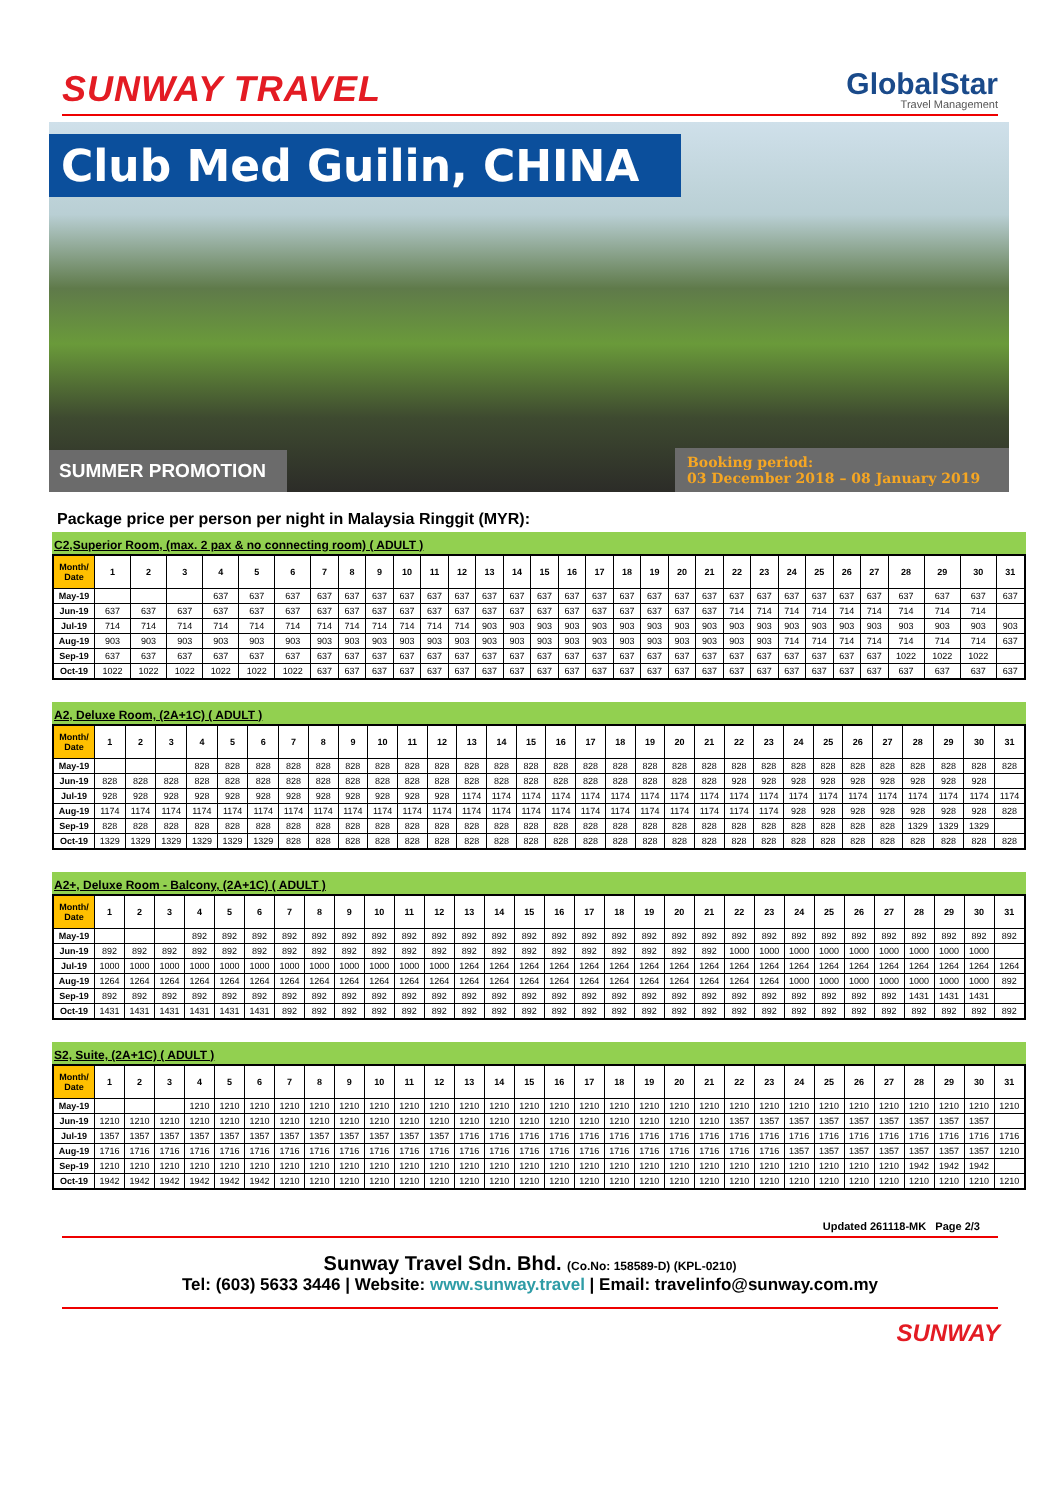SUNWAY TRAVEL
GlobalStar
Travel Management
Club Med Guilin, CHINA
SUMMER PROMOTION
Booking period:
03 December 2018 – 08 January 2019
Package price per person per night in Malaysia Ringgit (MYR):
C2,Superior Room, (max. 2 pax & no connecting room) ( ADULT )
| Month/ Date | 1 | 2 | 3 | 4 | 5 | 6 | 7 | 8 | 9 | 10 | 11 | 12 | 13 | 14 | 15 | 16 | 17 | 18 | 19 | 20 | 21 | 22 | 23 | 24 | 25 | 26 | 27 | 28 | 29 | 30 | 31 |
| --- | --- | --- | --- | --- | --- | --- | --- | --- | --- | --- | --- | --- | --- | --- | --- | --- | --- | --- | --- | --- | --- | --- | --- | --- | --- | --- | --- | --- | --- | --- | --- |
| May-19 | | | | 637 | 637 | 637 | 637 | 637 | 637 | 637 | 637 | 637 | 637 | 637 | 637 | 637 | 637 | 637 | 637 | 637 | 637 | 637 | 637 | 637 | 637 | 637 | 637 | 637 | 637 | 637 | 637 |
| Jun-19 | 637 | 637 | 637 | 637 | 637 | 637 | 637 | 637 | 637 | 637 | 637 | 637 | 637 | 637 | 637 | 637 | 637 | 637 | 637 | 637 | 637 | 714 | 714 | 714 | 714 | 714 | 714 | 714 | 714 | 714 | |
| Jul-19 | 714 | 714 | 714 | 714 | 714 | 714 | 714 | 714 | 714 | 714 | 714 | 714 | 903 | 903 | 903 | 903 | 903 | 903 | 903 | 903 | 903 | 903 | 903 | 903 | 903 | 903 | 903 | 903 | 903 | 903 | 903 |
| Aug-19 | 903 | 903 | 903 | 903 | 903 | 903 | 903 | 903 | 903 | 903 | 903 | 903 | 903 | 903 | 903 | 903 | 903 | 903 | 903 | 903 | 903 | 903 | 903 | 714 | 714 | 714 | 714 | 714 | 714 | 714 | 637 |
| Sep-19 | 637 | 637 | 637 | 637 | 637 | 637 | 637 | 637 | 637 | 637 | 637 | 637 | 637 | 637 | 637 | 637 | 637 | 637 | 637 | 637 | 637 | 637 | 637 | 637 | 637 | 637 | 637 | 1022 | 1022 | 1022 | |
| Oct-19 | 1022 | 1022 | 1022 | 1022 | 1022 | 1022 | 637 | 637 | 637 | 637 | 637 | 637 | 637 | 637 | 637 | 637 | 637 | 637 | 637 | 637 | 637 | 637 | 637 | 637 | 637 | 637 | 637 | 637 | 637 | 637 | 637 |
A2, Deluxe Room, (2A+1C) ( ADULT )
| Month/ Date | 1 | 2 | 3 | 4 | 5 | 6 | 7 | 8 | 9 | 10 | 11 | 12 | 13 | 14 | 15 | 16 | 17 | 18 | 19 | 20 | 21 | 22 | 23 | 24 | 25 | 26 | 27 | 28 | 29 | 30 | 31 |
| --- | --- | --- | --- | --- | --- | --- | --- | --- | --- | --- | --- | --- | --- | --- | --- | --- | --- | --- | --- | --- | --- | --- | --- | --- | --- | --- | --- | --- | --- | --- | --- |
| May-19 | | | | 828 | 828 | 828 | 828 | 828 | 828 | 828 | 828 | 828 | 828 | 828 | 828 | 828 | 828 | 828 | 828 | 828 | 828 | 828 | 828 | 828 | 828 | 828 | 828 | 828 | 828 | 828 | 828 |
| Jun-19 | 828 | 828 | 828 | 828 | 828 | 828 | 828 | 828 | 828 | 828 | 828 | 828 | 828 | 828 | 828 | 828 | 828 | 828 | 828 | 828 | 828 | 928 | 928 | 928 | 928 | 928 | 928 | 928 | 928 | 928 | |
| Jul-19 | 928 | 928 | 928 | 928 | 928 | 928 | 928 | 928 | 928 | 928 | 928 | 928 | 1174 | 1174 | 1174 | 1174 | 1174 | 1174 | 1174 | 1174 | 1174 | 1174 | 1174 | 1174 | 1174 | 1174 | 1174 | 1174 | 1174 | 1174 | 1174 |
| Aug-19 | 1174 | 1174 | 1174 | 1174 | 1174 | 1174 | 1174 | 1174 | 1174 | 1174 | 1174 | 1174 | 1174 | 1174 | 1174 | 1174 | 1174 | 1174 | 1174 | 1174 | 1174 | 1174 | 1174 | 928 | 928 | 928 | 928 | 928 | 928 | 928 | 828 |
| Sep-19 | 828 | 828 | 828 | 828 | 828 | 828 | 828 | 828 | 828 | 828 | 828 | 828 | 828 | 828 | 828 | 828 | 828 | 828 | 828 | 828 | 828 | 828 | 828 | 828 | 828 | 828 | 828 | 1329 | 1329 | 1329 | |
| Oct-19 | 1329 | 1329 | 1329 | 1329 | 1329 | 1329 | 828 | 828 | 828 | 828 | 828 | 828 | 828 | 828 | 828 | 828 | 828 | 828 | 828 | 828 | 828 | 828 | 828 | 828 | 828 | 828 | 828 | 828 | 828 | 828 | 828 |
A2+, Deluxe Room - Balcony, (2A+1C) ( ADULT )
| Month/ Date | 1 | 2 | 3 | 4 | 5 | 6 | 7 | 8 | 9 | 10 | 11 | 12 | 13 | 14 | 15 | 16 | 17 | 18 | 19 | 20 | 21 | 22 | 23 | 24 | 25 | 26 | 27 | 28 | 29 | 30 | 31 |
| --- | --- | --- | --- | --- | --- | --- | --- | --- | --- | --- | --- | --- | --- | --- | --- | --- | --- | --- | --- | --- | --- | --- | --- | --- | --- | --- | --- | --- | --- | --- | --- |
| May-19 | | | | 892 | 892 | 892 | 892 | 892 | 892 | 892 | 892 | 892 | 892 | 892 | 892 | 892 | 892 | 892 | 892 | 892 | 892 | 892 | 892 | 892 | 892 | 892 | 892 | 892 | 892 | 892 | 892 |
| Jun-19 | 892 | 892 | 892 | 892 | 892 | 892 | 892 | 892 | 892 | 892 | 892 | 892 | 892 | 892 | 892 | 892 | 892 | 892 | 892 | 892 | 892 | 1000 | 1000 | 1000 | 1000 | 1000 | 1000 | 1000 | 1000 | 1000 | |
| Jul-19 | 1000 | 1000 | 1000 | 1000 | 1000 | 1000 | 1000 | 1000 | 1000 | 1000 | 1000 | 1000 | 1264 | 1264 | 1264 | 1264 | 1264 | 1264 | 1264 | 1264 | 1264 | 1264 | 1264 | 1264 | 1264 | 1264 | 1264 | 1264 | 1264 | 1264 | 1264 |
| Aug-19 | 1264 | 1264 | 1264 | 1264 | 1264 | 1264 | 1264 | 1264 | 1264 | 1264 | 1264 | 1264 | 1264 | 1264 | 1264 | 1264 | 1264 | 1264 | 1264 | 1264 | 1264 | 1264 | 1264 | 1000 | 1000 | 1000 | 1000 | 1000 | 1000 | 1000 | 892 |
| Sep-19 | 892 | 892 | 892 | 892 | 892 | 892 | 892 | 892 | 892 | 892 | 892 | 892 | 892 | 892 | 892 | 892 | 892 | 892 | 892 | 892 | 892 | 892 | 892 | 892 | 892 | 892 | 892 | 1431 | 1431 | 1431 | |
| Oct-19 | 1431 | 1431 | 1431 | 1431 | 1431 | 1431 | 892 | 892 | 892 | 892 | 892 | 892 | 892 | 892 | 892 | 892 | 892 | 892 | 892 | 892 | 892 | 892 | 892 | 892 | 892 | 892 | 892 | 892 | 892 | 892 | 892 |
S2, Suite, (2A+1C) ( ADULT )
| Month/ Date | 1 | 2 | 3 | 4 | 5 | 6 | 7 | 8 | 9 | 10 | 11 | 12 | 13 | 14 | 15 | 16 | 17 | 18 | 19 | 20 | 21 | 22 | 23 | 24 | 25 | 26 | 27 | 28 | 29 | 30 | 31 |
| --- | --- | --- | --- | --- | --- | --- | --- | --- | --- | --- | --- | --- | --- | --- | --- | --- | --- | --- | --- | --- | --- | --- | --- | --- | --- | --- | --- | --- | --- | --- | --- |
| May-19 | | | | 1210 | 1210 | 1210 | 1210 | 1210 | 1210 | 1210 | 1210 | 1210 | 1210 | 1210 | 1210 | 1210 | 1210 | 1210 | 1210 | 1210 | 1210 | 1210 | 1210 | 1210 | 1210 | 1210 | 1210 | 1210 | 1210 | 1210 | 1210 |
| Jun-19 | 1210 | 1210 | 1210 | 1210 | 1210 | 1210 | 1210 | 1210 | 1210 | 1210 | 1210 | 1210 | 1210 | 1210 | 1210 | 1210 | 1210 | 1210 | 1210 | 1210 | 1210 | 1357 | 1357 | 1357 | 1357 | 1357 | 1357 | 1357 | 1357 | 1357 | |
| Jul-19 | 1357 | 1357 | 1357 | 1357 | 1357 | 1357 | 1357 | 1357 | 1357 | 1357 | 1357 | 1357 | 1716 | 1716 | 1716 | 1716 | 1716 | 1716 | 1716 | 1716 | 1716 | 1716 | 1716 | 1716 | 1716 | 1716 | 1716 | 1716 | 1716 | 1716 | 1716 |
| Aug-19 | 1716 | 1716 | 1716 | 1716 | 1716 | 1716 | 1716 | 1716 | 1716 | 1716 | 1716 | 1716 | 1716 | 1716 | 1716 | 1716 | 1716 | 1716 | 1716 | 1716 | 1716 | 1716 | 1716 | 1357 | 1357 | 1357 | 1357 | 1357 | 1357 | 1357 | 1210 |
| Sep-19 | 1210 | 1210 | 1210 | 1210 | 1210 | 1210 | 1210 | 1210 | 1210 | 1210 | 1210 | 1210 | 1210 | 1210 | 1210 | 1210 | 1210 | 1210 | 1210 | 1210 | 1210 | 1210 | 1210 | 1210 | 1210 | 1210 | 1210 | 1942 | 1942 | 1942 | |
| Oct-19 | 1942 | 1942 | 1942 | 1942 | 1942 | 1942 | 1210 | 1210 | 1210 | 1210 | 1210 | 1210 | 1210 | 1210 | 1210 | 1210 | 1210 | 1210 | 1210 | 1210 | 1210 | 1210 | 1210 | 1210 | 1210 | 1210 | 1210 | 1210 | 1210 | 1210 | 1210 |
Updated 261118-MK Page 2/3
Sunway Travel Sdn. Bhd. (Co.No: 158589-D) (KPL-0210)
Tel: (603) 5633 3446 | Website: www.sunway.travel | Email: travelinfo@sunway.com.my
SUNWAY